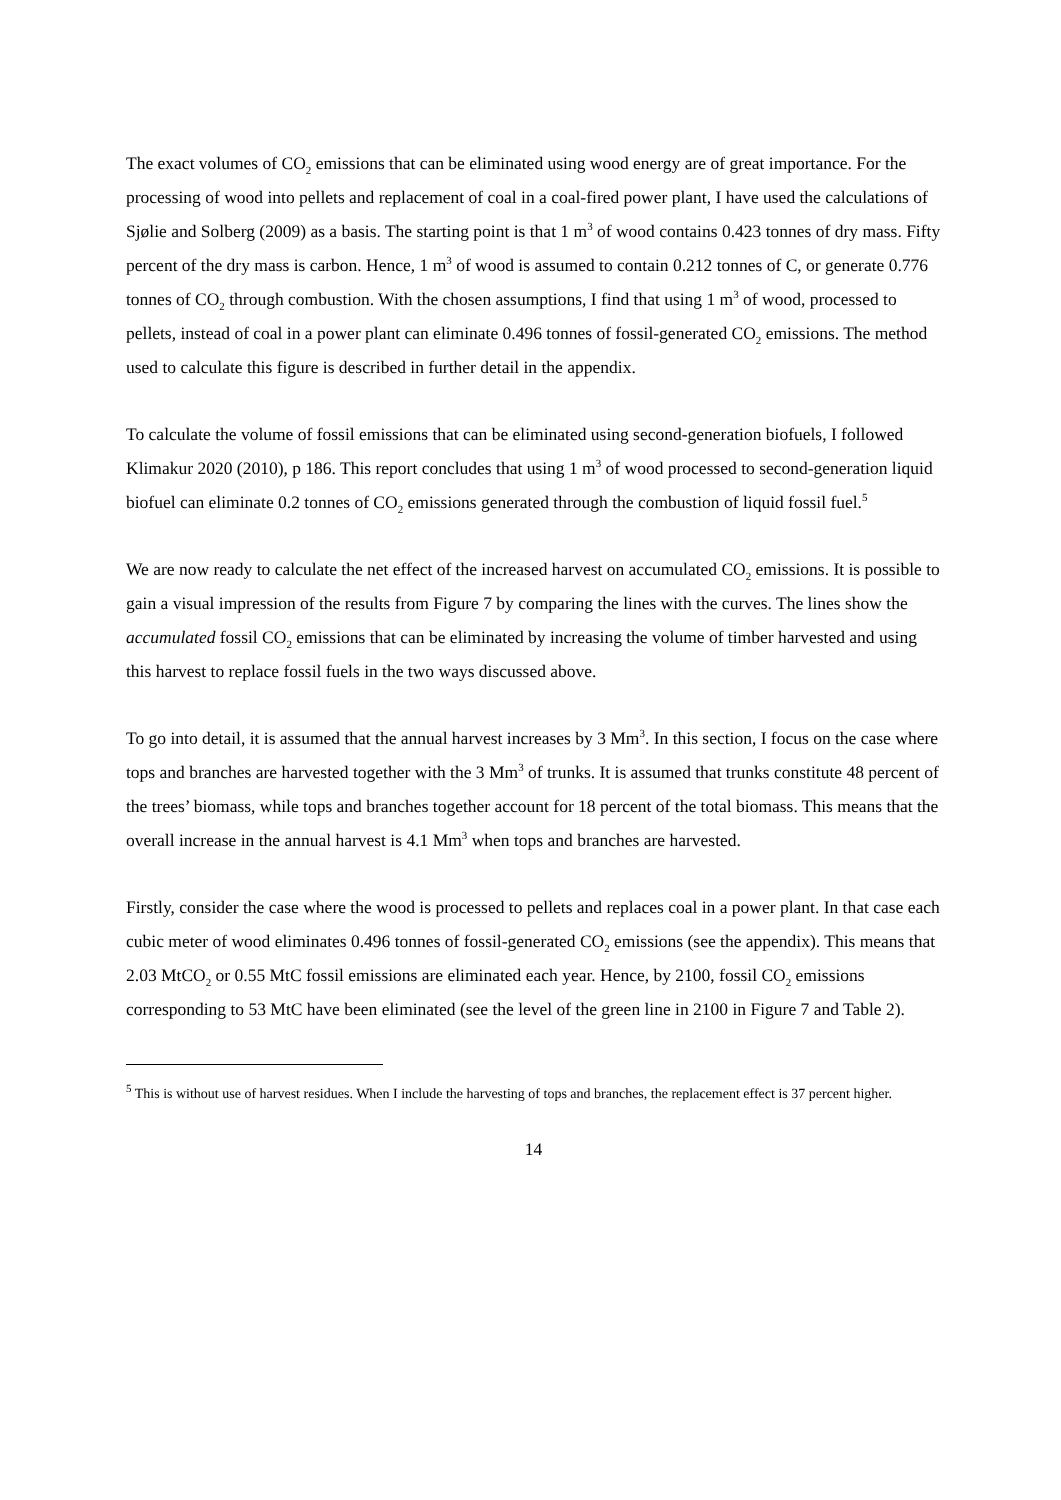The exact volumes of CO<sub>2</sub> emissions that can be eliminated using wood energy are of great importance. For the processing of wood into pellets and replacement of coal in a coal-fired power plant, I have used the calculations of Sjølie and Solberg (2009) as a basis. The starting point is that 1 m<sup>3</sup> of wood contains 0.423 tonnes of dry mass. Fifty percent of the dry mass is carbon. Hence, 1 m<sup>3</sup> of wood is assumed to contain 0.212 tonnes of C, or generate 0.776 tonnes of CO<sub>2</sub> through combustion. With the chosen assumptions, I find that using 1 m<sup>3</sup> of wood, processed to pellets, instead of coal in a power plant can eliminate 0.496 tonnes of fossil-generated CO<sub>2</sub> emissions. The method used to calculate this figure is described in further detail in the appendix.
To calculate the volume of fossil emissions that can be eliminated using second-generation biofuels, I followed Klimakur 2020 (2010), p 186. This report concludes that using 1 m<sup>3</sup> of wood processed to second-generation liquid biofuel can eliminate 0.2 tonnes of CO<sub>2</sub> emissions generated through the combustion of liquid fossil fuel.<sup>5</sup>
We are now ready to calculate the net effect of the increased harvest on accumulated CO<sub>2</sub> emissions. It is possible to gain a visual impression of the results from Figure 7 by comparing the lines with the curves. The lines show the accumulated fossil CO<sub>2</sub> emissions that can be eliminated by increasing the volume of timber harvested and using this harvest to replace fossil fuels in the two ways discussed above.
To go into detail, it is assumed that the annual harvest increases by 3 Mm<sup>3</sup>. In this section, I focus on the case where tops and branches are harvested together with the 3 Mm<sup>3</sup> of trunks. It is assumed that trunks constitute 48 percent of the trees’ biomass, while tops and branches together account for 18 percent of the total biomass. This means that the overall increase in the annual harvest is 4.1 Mm<sup>3</sup> when tops and branches are harvested.
Firstly, consider the case where the wood is processed to pellets and replaces coal in a power plant. In that case each cubic meter of wood eliminates 0.496 tonnes of fossil-generated CO<sub>2</sub> emissions (see the appendix). This means that 2.03 MtCO<sub>2</sub> or 0.55 MtC fossil emissions are eliminated each year. Hence, by 2100, fossil CO<sub>2</sub> emissions corresponding to 53 MtC have been eliminated (see the level of the green line in 2100 in Figure 7 and Table 2).
<sup>5</sup> This is without use of harvest residues. When I include the harvesting of tops and branches, the replacement effect is 37 percent higher.
14